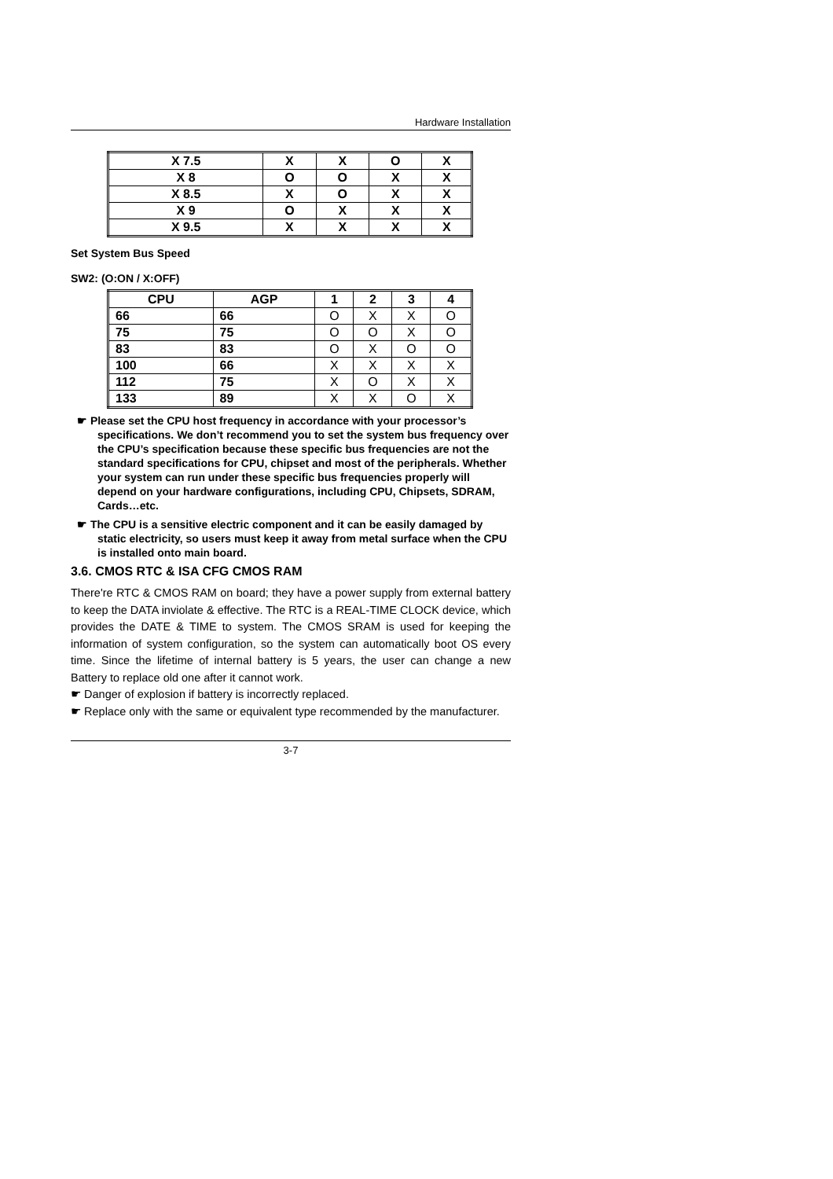Hardware Installation
| X 7.5 | X | X | O | X |
| X 8 | O | O | X | X |
| X 8.5 | X | O | X | X |
| X 9 | O | X | X | X |
| X 9.5 | X | X | X | X |
Set System Bus Speed
SW2: (O:ON / X:OFF)
| CPU | AGP | 1 | 2 | 3 | 4 |
| --- | --- | --- | --- | --- | --- |
| 66 | 66 | O | X | X | O |
| 75 | 75 | O | O | X | O |
| 83 | 83 | O | X | O | O |
| 100 | 66 | X | X | X | X |
| 112 | 75 | X | O | X | X |
| 133 | 89 | X | X | O | X |
☛ Please set the CPU host frequency in accordance with your processor’s specifications. We don’t recommend you to set the system bus frequency over the CPU’s specification because these specific bus frequencies are not the standard specifications for CPU, chipset and most of the peripherals. Whether your system can run under these specific bus frequencies properly will depend on your hardware configurations, including CPU, Chipsets, SDRAM, Cards…etc.
☛ The CPU is a sensitive electric component and it can be easily damaged by static electricity, so users must keep it away from metal surface when the CPU is installed onto main board.
3.6. CMOS RTC & ISA CFG CMOS RAM
There're RTC & CMOS RAM on board; they have a power supply from external battery to keep the DATA inviolate & effective. The RTC is a REAL-TIME CLOCK device, which provides the DATE & TIME to system. The CMOS SRAM is used for keeping the information of system configuration, so the system can automatically boot OS every time. Since the lifetime of internal battery is 5 years, the user can change a new Battery to replace old one after it cannot work.
☛ Danger of explosion if battery is incorrectly replaced.
☛ Replace only with the same or equivalent type recommended by the manufacturer.
3-7